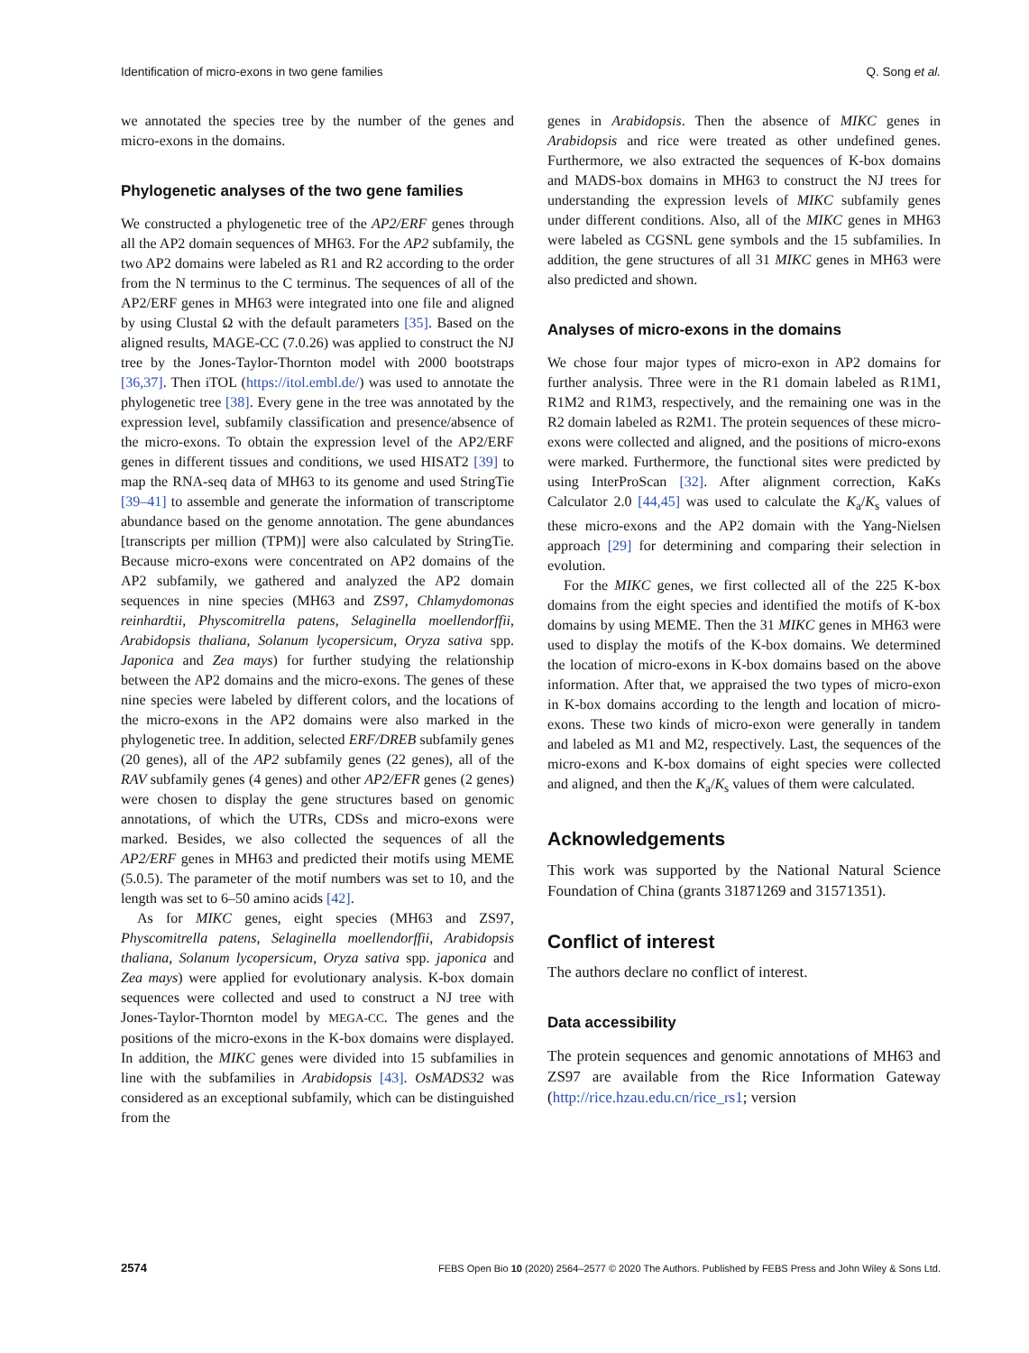Identification of micro-exons in two gene families Q. Song et al.
we annotated the species tree by the number of the genes and micro-exons in the domains.
Phylogenetic analyses of the two gene families
We constructed a phylogenetic tree of the AP2/ERF genes through all the AP2 domain sequences of MH63. For the AP2 subfamily, the two AP2 domains were labeled as R1 and R2 according to the order from the N terminus to the C terminus. The sequences of all of the AP2/ERF genes in MH63 were integrated into one file and aligned by using Clustal Ω with the default parameters [35]. Based on the aligned results, MAGE-CC (7.0.26) was applied to construct the NJ tree by the Jones-Taylor-Thornton model with 2000 bootstraps [36,37]. Then iTOL (https://itol.embl.de/) was used to annotate the phylogenetic tree [38]. Every gene in the tree was annotated by the expression level, subfamily classification and presence/absence of the micro-exons. To obtain the expression level of the AP2/ERF genes in different tissues and conditions, we used HISAT2 [39] to map the RNA-seq data of MH63 to its genome and used StringTie [39–41] to assemble and generate the information of transcriptome abundance based on the genome annotation. The gene abundances [transcripts per million (TPM)] were also calculated by StringTie. Because micro-exons were concentrated on AP2 domains of the AP2 subfamily, we gathered and analyzed the AP2 domain sequences in nine species (MH63 and ZS97, Chlamydomonas reinhardtii, Physcomitrella patens, Selaginella moellendorffii, Arabidopsis thaliana, Solanum lycopersicum, Oryza sativa spp. Japonica and Zea mays) for further studying the relationship between the AP2 domains and the micro-exons. The genes of these nine species were labeled by different colors, and the locations of the micro-exons in the AP2 domains were also marked in the phylogenetic tree. In addition, selected ERF/DREB subfamily genes (20 genes), all of the AP2 subfamily genes (22 genes), all of the RAV subfamily genes (4 genes) and other AP2/EFR genes (2 genes) were chosen to display the gene structures based on genomic annotations, of which the UTRs, CDSs and micro-exons were marked. Besides, we also collected the sequences of all the AP2/ERF genes in MH63 and predicted their motifs using MEME (5.0.5). The parameter of the motif numbers was set to 10, and the length was set to 6–50 amino acids [42].
As for MIKC genes, eight species (MH63 and ZS97, Physcomitrella patens, Selaginella moellendorffii, Arabidopsis thaliana, Solanum lycopersicum, Oryza sativa spp. japonica and Zea mays) were applied for evolutionary analysis. K-box domain sequences were collected and used to construct a NJ tree with Jones-Taylor-Thornton model by MEGA-CC. The genes and the positions of the micro-exons in the K-box domains were displayed. In addition, the MIKC genes were divided into 15 subfamilies in line with the subfamilies in Arabidopsis [43]. OsMADS32 was considered as an exceptional subfamily, which can be distinguished from the
genes in Arabidopsis. Then the absence of MIKC genes in Arabidopsis and rice were treated as other undefined genes. Furthermore, we also extracted the sequences of K-box domains and MADS-box domains in MH63 to construct the NJ trees for understanding the expression levels of MIKC subfamily genes under different conditions. Also, all of the MIKC genes in MH63 were labeled as CGSNL gene symbols and the 15 subfamilies. In addition, the gene structures of all 31 MIKC genes in MH63 were also predicted and shown.
Analyses of micro-exons in the domains
We chose four major types of micro-exon in AP2 domains for further analysis. Three were in the R1 domain labeled as R1M1, R1M2 and R1M3, respectively, and the remaining one was in the R2 domain labeled as R2M1. The protein sequences of these micro-exons were collected and aligned, and the positions of micro-exons were marked. Furthermore, the functional sites were predicted by using InterProScan [32]. After alignment correction, KaKs Calculator 2.0 [44,45] was used to calculate the K<sub>a</sub>/K<sub>s</sub> values of these micro-exons and the AP2 domain with the Yang-Nielsen approach [29] for determining and comparing their selection in evolution.
For the MIKC genes, we first collected all of the 225 K-box domains from the eight species and identified the motifs of K-box domains by using MEME. Then the 31 MIKC genes in MH63 were used to display the motifs of the K-box domains. We determined the location of micro-exons in K-box domains based on the above information. After that, we appraised the two types of micro-exon in K-box domains according to the length and location of micro-exons. These two kinds of micro-exon were generally in tandem and labeled as M1 and M2, respectively. Last, the sequences of the micro-exons and K-box domains of eight species were collected and aligned, and then the K<sub>a</sub>/K<sub>s</sub> values of them were calculated.
Acknowledgements
This work was supported by the National Natural Science Foundation of China (grants 31871269 and 31571351).
Conflict of interest
The authors declare no conflict of interest.
Data accessibility
The protein sequences and genomic annotations of MH63 and ZS97 are available from the Rice Information Gateway (http://rice.hzau.edu.cn/rice_rs1; version
2574 FEBS Open Bio 10 (2020) 2564–2577 © 2020 The Authors. Published by FEBS Press and John Wiley & Sons Ltd.